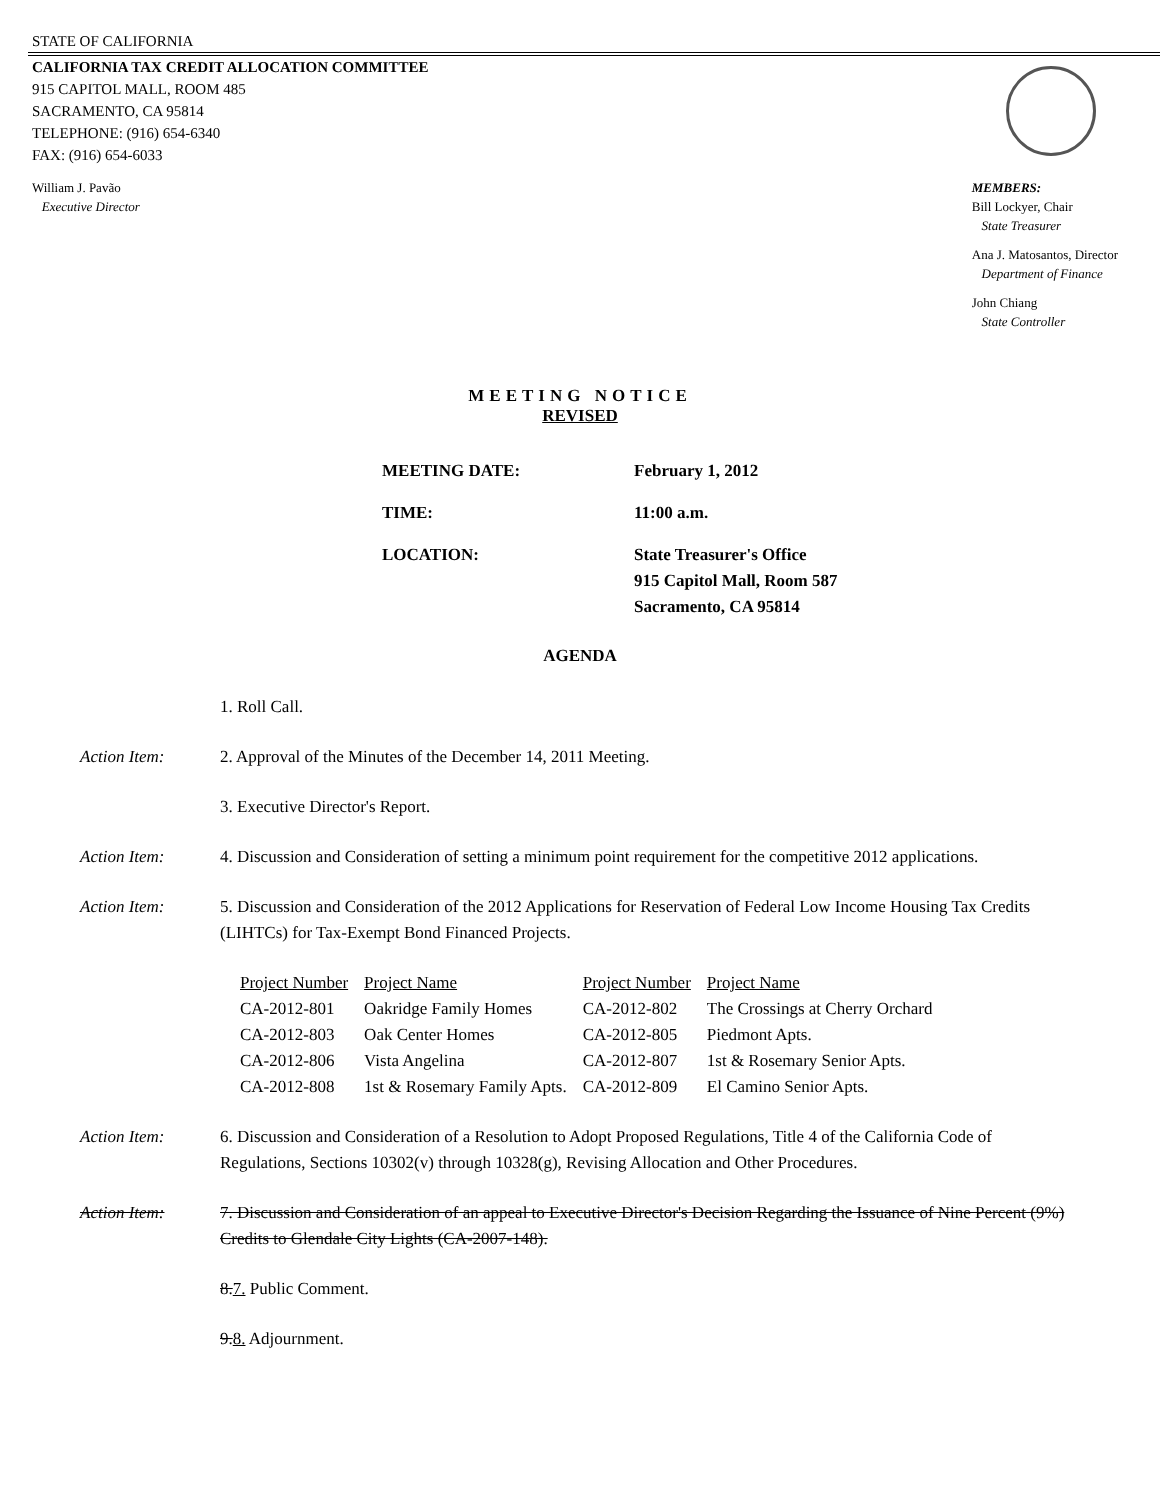STATE OF CALIFORNIA
CALIFORNIA TAX CREDIT ALLOCATION COMMITTEE
915 CAPITOL MALL, ROOM 485
SACRAMENTO, CA 95814
TELEPHONE: (916) 654-6340
FAX: (916) 654-6033
William J. Pavão
Executive Director
MEMBERS:
Bill Lockyer, Chair
State Treasurer
Ana J. Matosantos, Director
Department of Finance
John Chiang
State Controller
MEETING NOTICE
REVISED
| MEETING DATE: | February 1, 2012 |
| TIME: | 11:00 a.m. |
| LOCATION: | State Treasurer's Office 915 Capitol Mall, Room 587 Sacramento, CA 95814 |
AGENDA
1. Roll Call.
Action Item: 2. Approval of the Minutes of the December 14, 2011 Meeting.
3. Executive Director's Report.
Action Item: 4. Discussion and Consideration of setting a minimum point requirement for the competitive 2012 applications.
Action Item: 5. Discussion and Consideration of the 2012 Applications for Reservation of Federal Low Income Housing Tax Credits (LIHTCs) for Tax-Exempt Bond Financed Projects.
| Project Number | Project Name | Project Number | Project Name |
| --- | --- | --- | --- |
| CA-2012-801 | Oakridge Family Homes | CA-2012-802 | The Crossings at Cherry Orchard |
| CA-2012-803 | Oak Center Homes | CA-2012-805 | Piedmont Apts. |
| CA-2012-806 | Vista Angelina | CA-2012-807 | 1st & Rosemary Senior Apts. |
| CA-2012-808 | 1st & Rosemary Family Apts. | CA-2012-809 | El Camino Senior Apts. |
Action Item: 6. Discussion and Consideration of a Resolution to Adopt Proposed Regulations, Title 4 of the California Code of Regulations, Sections 10302(v) through 10328(g), Revising Allocation and Other Procedures.
Action Item: 7. Discussion and Consideration of an appeal to Executive Director's Decision Regarding the Issuance of Nine Percent (9%) Credits to Glendale City Lights (CA-2007-148).
8.7. Public Comment.
9.8. Adjournment.